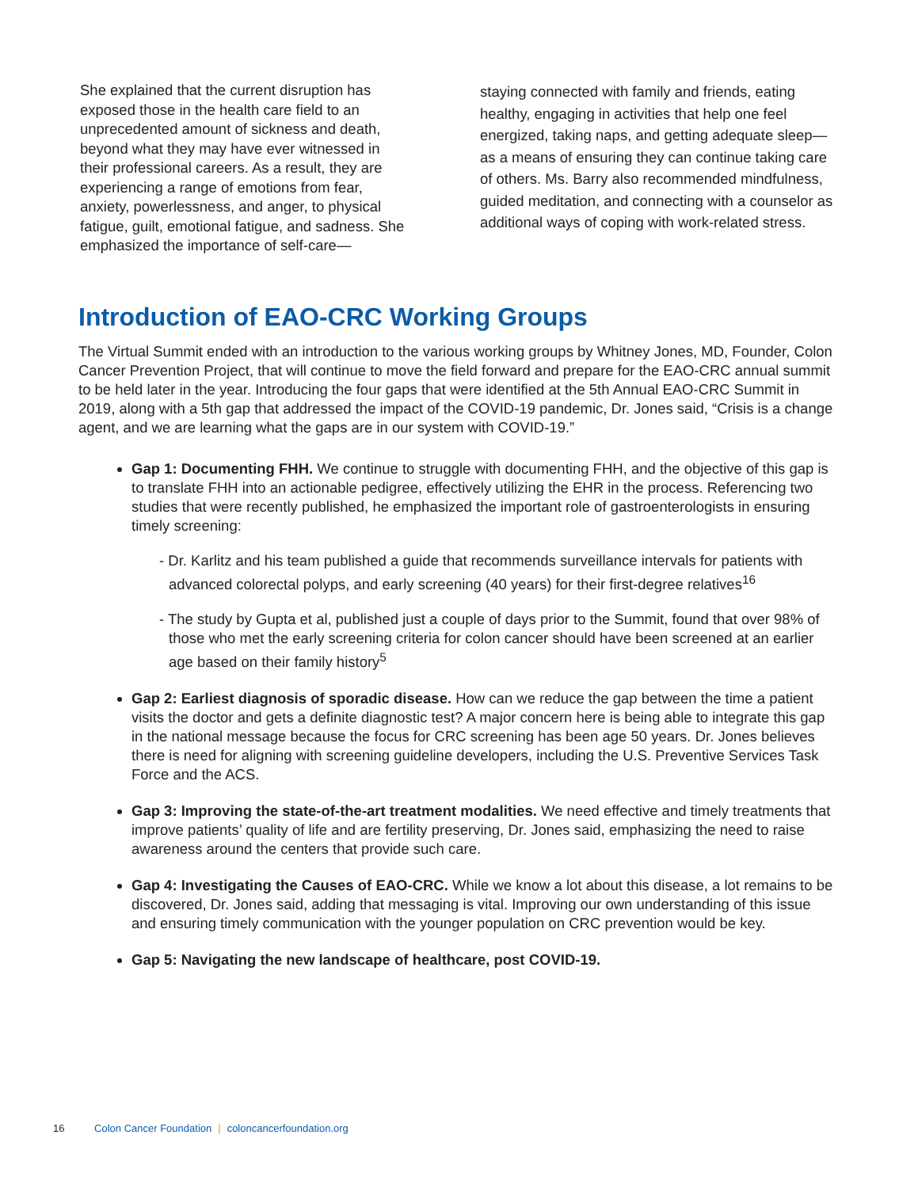She explained that the current disruption has exposed those in the health care field to an unprecedented amount of sickness and death, beyond what they may have ever witnessed in their professional careers. As a result, they are experiencing a range of emotions from fear, anxiety, powerlessness, and anger, to physical fatigue, guilt, emotional fatigue, and sadness. She emphasized the importance of self-care—
staying connected with family and friends, eating healthy, engaging in activities that help one feel energized, taking naps, and getting adequate sleep—as a means of ensuring they can continue taking care of others. Ms. Barry also recommended mindfulness, guided meditation, and connecting with a counselor as additional ways of coping with work-related stress.
Introduction of EAO-CRC Working Groups
The Virtual Summit ended with an introduction to the various working groups by Whitney Jones, MD, Founder, Colon Cancer Prevention Project, that will continue to move the field forward and prepare for the EAO-CRC annual summit to be held later in the year. Introducing the four gaps that were identified at the 5th Annual EAO-CRC Summit in 2019, along with a 5th gap that addressed the impact of the COVID-19 pandemic, Dr. Jones said, “Crisis is a change agent, and we are learning what the gaps are in our system with COVID-19.”
Gap 1: Documenting FHH. We continue to struggle with documenting FHH, and the objective of this gap is to translate FHH into an actionable pedigree, effectively utilizing the EHR in the process. Referencing two studies that were recently published, he emphasized the important role of gastroenterologists in ensuring timely screening:
- Dr. Karlitz and his team published a guide that recommends surveillance intervals for patients with advanced colorectal polyps, and early screening (40 years) for their first-degree relatives<sup>16</sup>
- The study by Gupta et al, published just a couple of days prior to the Summit, found that over 98% of those who met the early screening criteria for colon cancer should have been screened at an earlier age based on their family history<sup>5</sup>
Gap 2: Earliest diagnosis of sporadic disease. How can we reduce the gap between the time a patient visits the doctor and gets a definite diagnostic test? A major concern here is being able to integrate this gap in the national message because the focus for CRC screening has been age 50 years. Dr. Jones believes there is need for aligning with screening guideline developers, including the U.S. Preventive Services Task Force and the ACS.
Gap 3: Improving the state-of-the-art treatment modalities. We need effective and timely treatments that improve patients’ quality of life and are fertility preserving, Dr. Jones said, emphasizing the need to raise awareness around the centers that provide such care.
Gap 4: Investigating the Causes of EAO-CRC. While we know a lot about this disease, a lot remains to be discovered, Dr. Jones said, adding that messaging is vital. Improving our own understanding of this issue and ensuring timely communication with the younger population on CRC prevention would be key.
Gap 5: Navigating the new landscape of healthcare, post COVID-19.
16 Colon Cancer Foundation | coloncancerfoundation.org